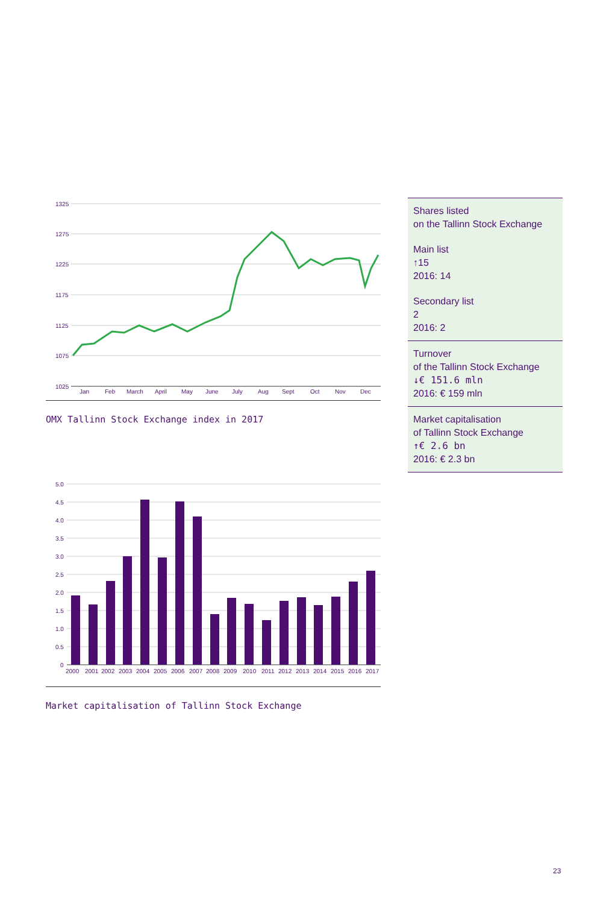1325
1275
1225
1175
1125
1075
1025
Jan
Feb
March
April
May
June
July
Aug
Sept
Oct
Nov
Dec
OMX Tallinn Stock Exchange index in 2017
5.0
4.5
4.0
3.5
3.0
2.5
2.0
1.5
1.0
0.5
0
2000
2001
2002
2003
2004
2005
2006
2007
2008
2009
2010
2011
2012
2013
2014
2015
2016
2017
Market capitalisation of Tallinn Stock Exchange
Shares listed
on the Tallinn Stock Exchange
Main list
↑15
2016: 14
Secondary list
2
2016: 2
Turnover
of the Tallinn Stock Exchange
↓€ 151.6 mln
2016: € 159 mln
Market capitalisation
of Tallinn Stock Exchange
↑€ 2.6 bn
2016: € 2.3 bn
23